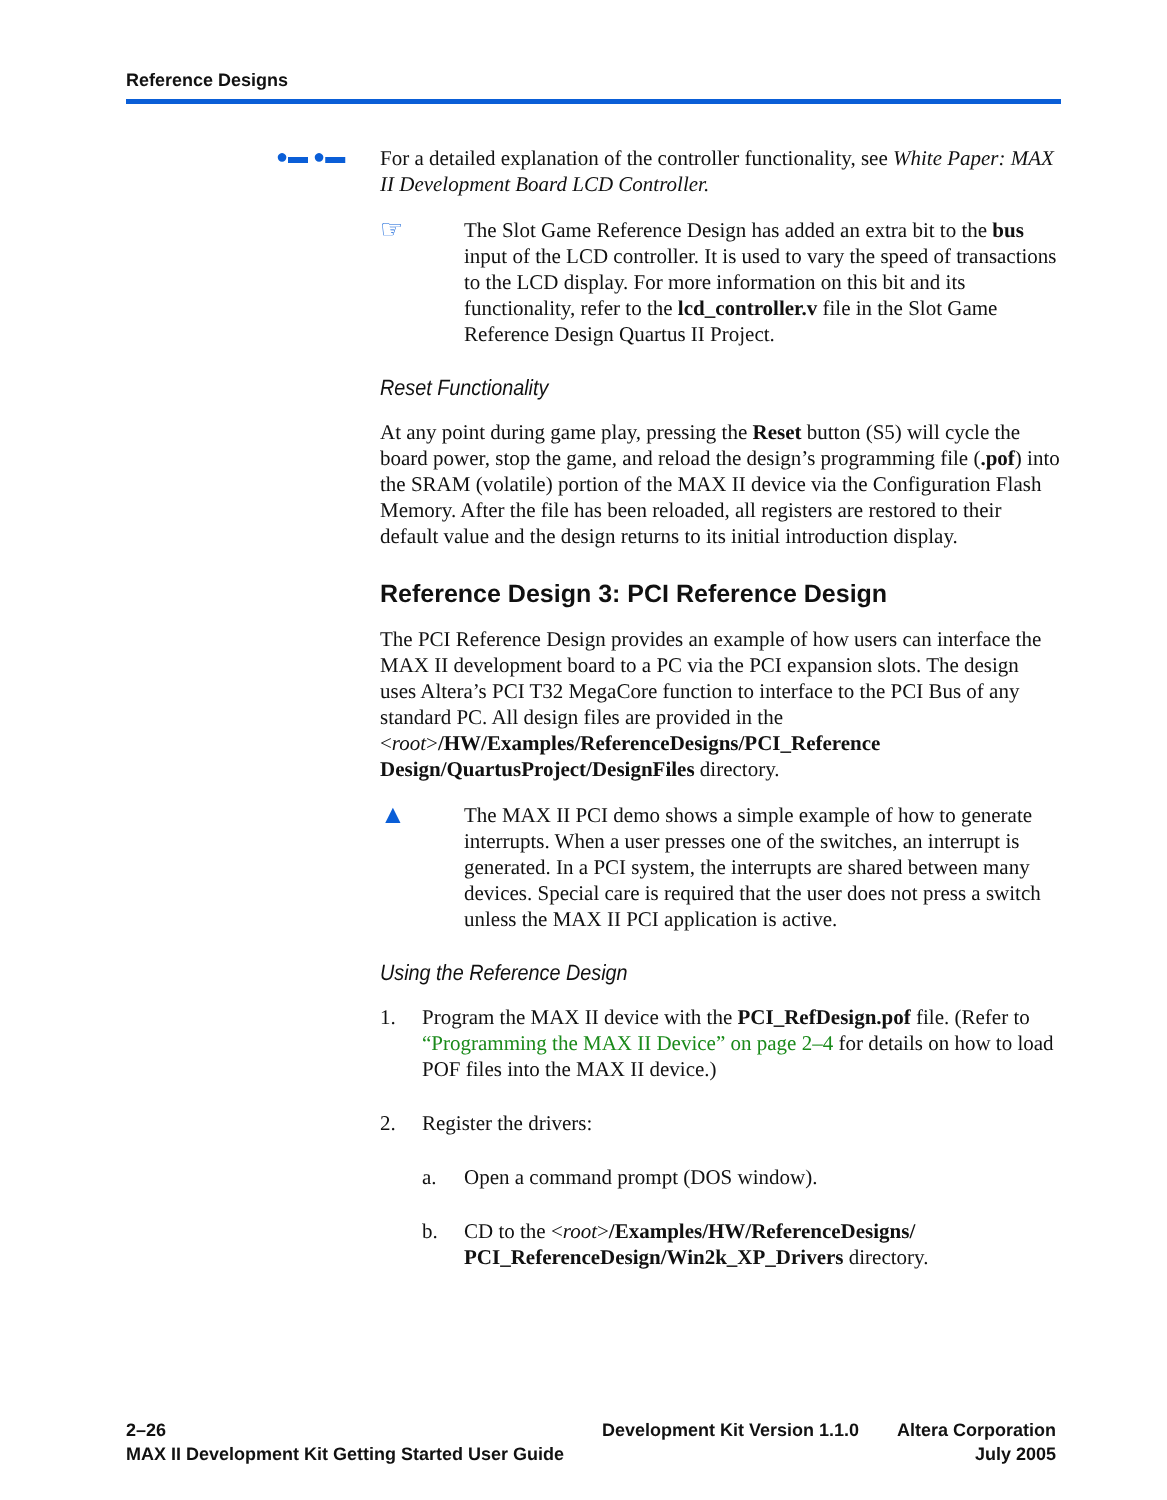Reference Designs
●▬ ●▬
For a detailed explanation of the controller functionality, see White Paper: MAX II Development Board LCD Controller.
☞
The Slot Game Reference Design has added an extra bit to the bus input of the LCD controller. It is used to vary the speed of transactions to the LCD display. For more information on this bit and its functionality, refer to the lcd_controller.v file in the Slot Game Reference Design Quartus II Project.
Reset Functionality
At any point during game play, pressing the Reset button (S5) will cycle the board power, stop the game, and reload the design’s programming file (.pof) into the SRAM (volatile) portion of the MAX II device via the Configuration Flash Memory. After the file has been reloaded, all registers are restored to their default value and the design returns to its initial introduction display.
Reference Design 3: PCI Reference Design
The PCI Reference Design provides an example of how users can interface the MAX II development board to a PC via the PCI expansion slots. The design uses Altera’s PCI T32 MegaCore function to interface to the PCI Bus of any standard PC. All design files are provided in the <root>/HW/Examples/ReferenceDesigns/PCI_Reference Design/QuartusProject/DesignFiles directory.
▲
The MAX II PCI demo shows a simple example of how to generate interrupts. When a user presses one of the switches, an interrupt is generated. In a PCI system, the interrupts are shared between many devices. Special care is required that the user does not press a switch unless the MAX II PCI application is active.
Using the Reference Design
1. Program the MAX II device with the PCI_RefDesign.pof file. (Refer to “Programming the MAX II Device” on page 2–4 for details on how to load POF files into the MAX II device.)
2. Register the drivers:
a. Open a command prompt (DOS window).
b. CD to the <root>/Examples/HW/ReferenceDesigns/ PCI_ReferenceDesign/Win2k_XP_Drivers directory.
2–26
MAX II Development Kit Getting Started User Guide
Development Kit Version 1.1.0 Altera Corporation
July 2005